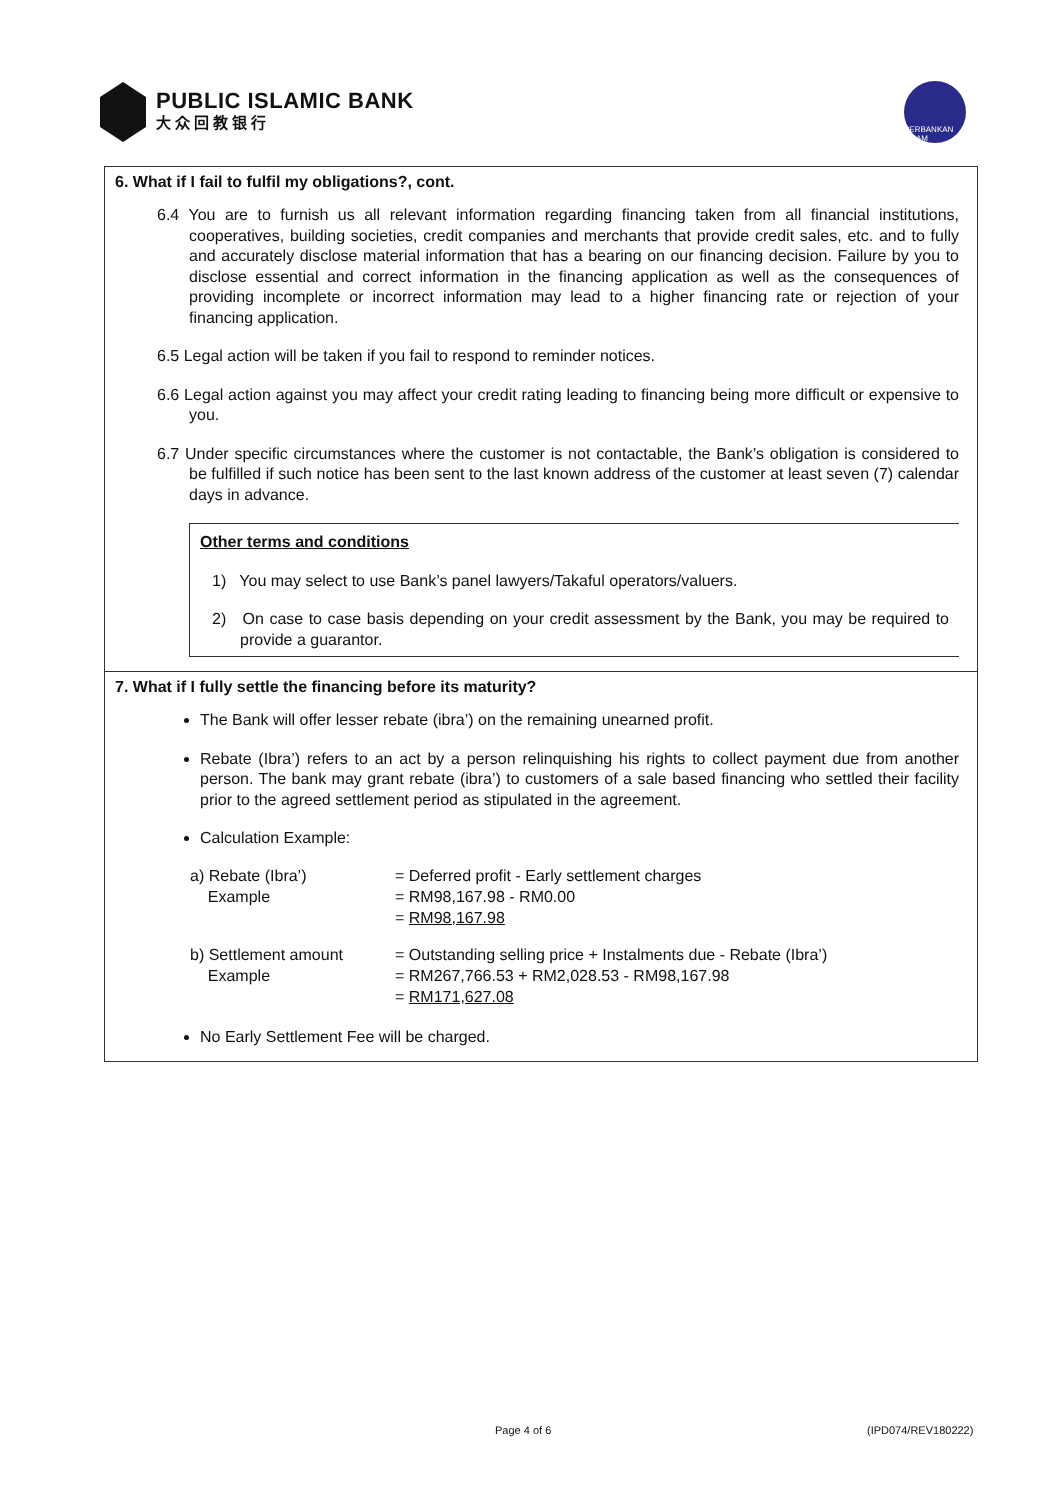PUBLIC ISLAMIC BANK
大众回教银行
PERBANKAN ISLAM
6. What if I fail to fulfil my obligations?, cont.
6.4 You are to furnish us all relevant information regarding financing taken from all financial institutions, cooperatives, building societies, credit companies and merchants that provide credit sales, etc. and to fully and accurately disclose material information that has a bearing on our financing decision. Failure by you to disclose essential and correct information in the financing application as well as the consequences of providing incomplete or incorrect information may lead to a higher financing rate or rejection of your financing application.
6.5 Legal action will be taken if you fail to respond to reminder notices.
6.6 Legal action against you may affect your credit rating leading to financing being more difficult or expensive to you.
6.7 Under specific circumstances where the customer is not contactable, the Bank’s obligation is considered to be fulfilled if such notice has been sent to the last known address of the customer at least seven (7) calendar days in advance.
Other terms and conditions
1) You may select to use Bank’s panel lawyers/Takaful operators/valuers.
2) On case to case basis depending on your credit assessment by the Bank, you may be required to provide a guarantor.
7. What if I fully settle the financing before its maturity?
The Bank will offer lesser rebate (ibra’) on the remaining unearned profit.
Rebate (Ibra’) refers to an act by a person relinquishing his rights to collect payment due from another person. The bank may grant rebate (ibra’) to customers of a sale based financing who settled their facility prior to the agreed settlement period as stipulated in the agreement.
Calculation Example:
| a) Rebate (Ibra’) | = Deferred profit - Early settlement charges |
| Example | = RM98,167.98 - RM0.00 |
| | = RM98,167.98 |
| b) Settlement amount | = Outstanding selling price + Instalments due - Rebate (Ibra’) |
| Example | = RM267,766.53 + RM2,028.53 - RM98,167.98 |
| | = RM171,627.08 |
No Early Settlement Fee will be charged.
Page 4 of 6 (IPD074/REV180222)